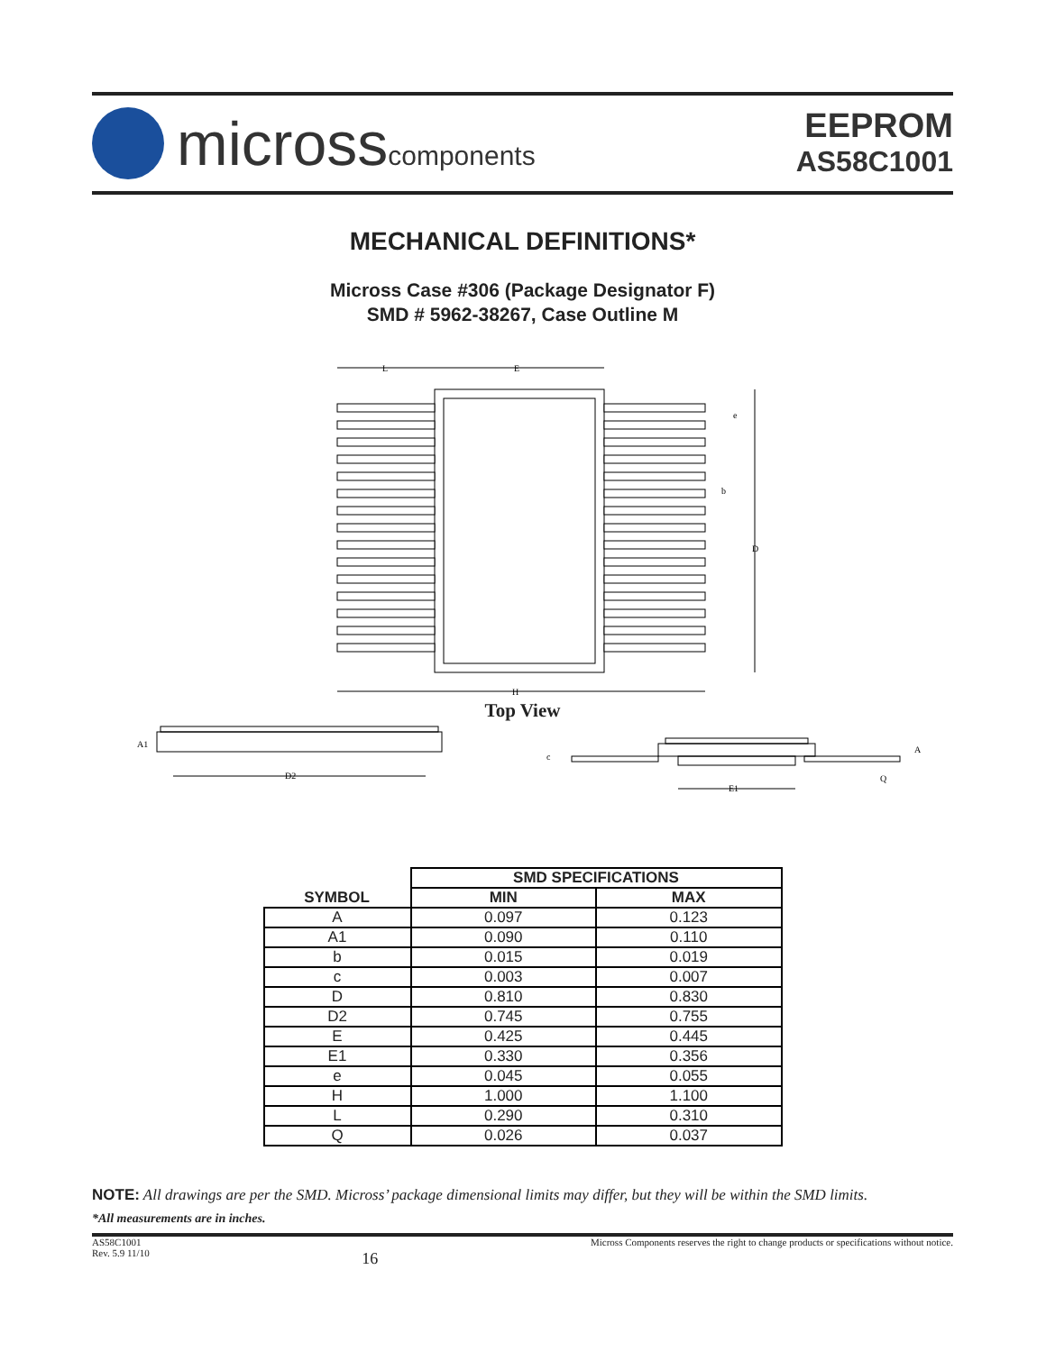microsscomponents
EEPROM
AS58C1001
MECHANICAL DEFINITIONS*
Micross Case #306 (Package Designator F)
SMD # 5962-38267, Case Outline M
L
E
e
b
D
H
Top View
A1
D2
c
A
Q
E1
| SYMBOL | SMD SPECIFICATIONS | |
| --- | --- | --- |
| | MIN | MAX |
| A | 0.097 | 0.123 |
| A1 | 0.090 | 0.110 |
| b | 0.015 | 0.019 |
| c | 0.003 | 0.007 |
| D | 0.810 | 0.830 |
| D2 | 0.745 | 0.755 |
| E | 0.425 | 0.445 |
| E1 | 0.330 | 0.356 |
| e | 0.045 | 0.055 |
| H | 1.000 | 1.100 |
| L | 0.290 | 0.310 |
| Q | 0.026 | 0.037 |
NOTE: All drawings are per the SMD. Micross’ package dimensional limits may differ, but they will be within the SMD limits.
*All measurements are in inches.
AS58C1001
Rev. 5.9 11/10
16
Micross Components reserves the right to change products or specifications without notice.